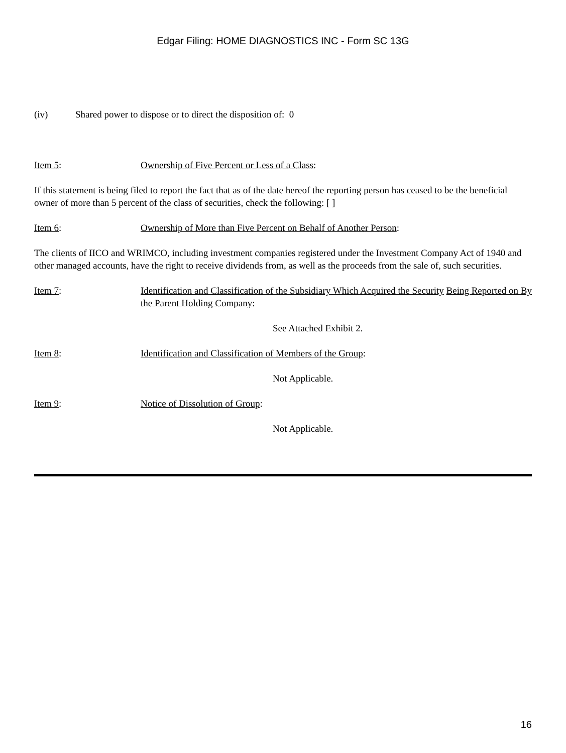Edgar Filing: HOME DIAGNOSTICS INC - Form SC 13G
(iv) Shared power to dispose or to direct the disposition of: 0
Item 5: Ownership of Five Percent or Less of a Class:
If this statement is being filed to report the fact that as of the date hereof the reporting person has ceased to be the beneficial owner of more than 5 percent of the class of securities, check the following: [ ]
Item 6: Ownership of More than Five Percent on Behalf of Another Person:
The clients of IICO and WRIMCO, including investment companies registered under the Investment Company Act of 1940 and other managed accounts, have the right to receive dividends from, as well as the proceeds from the sale of, such securities.
Item 7: Identification and Classification of the Subsidiary Which Acquired the Security Being Reported on By the Parent Holding Company:
See Attached Exhibit 2.
Item 8: Identification and Classification of Members of the Group:
Not Applicable.
Item 9: Notice of Dissolution of Group:
Not Applicable.
16